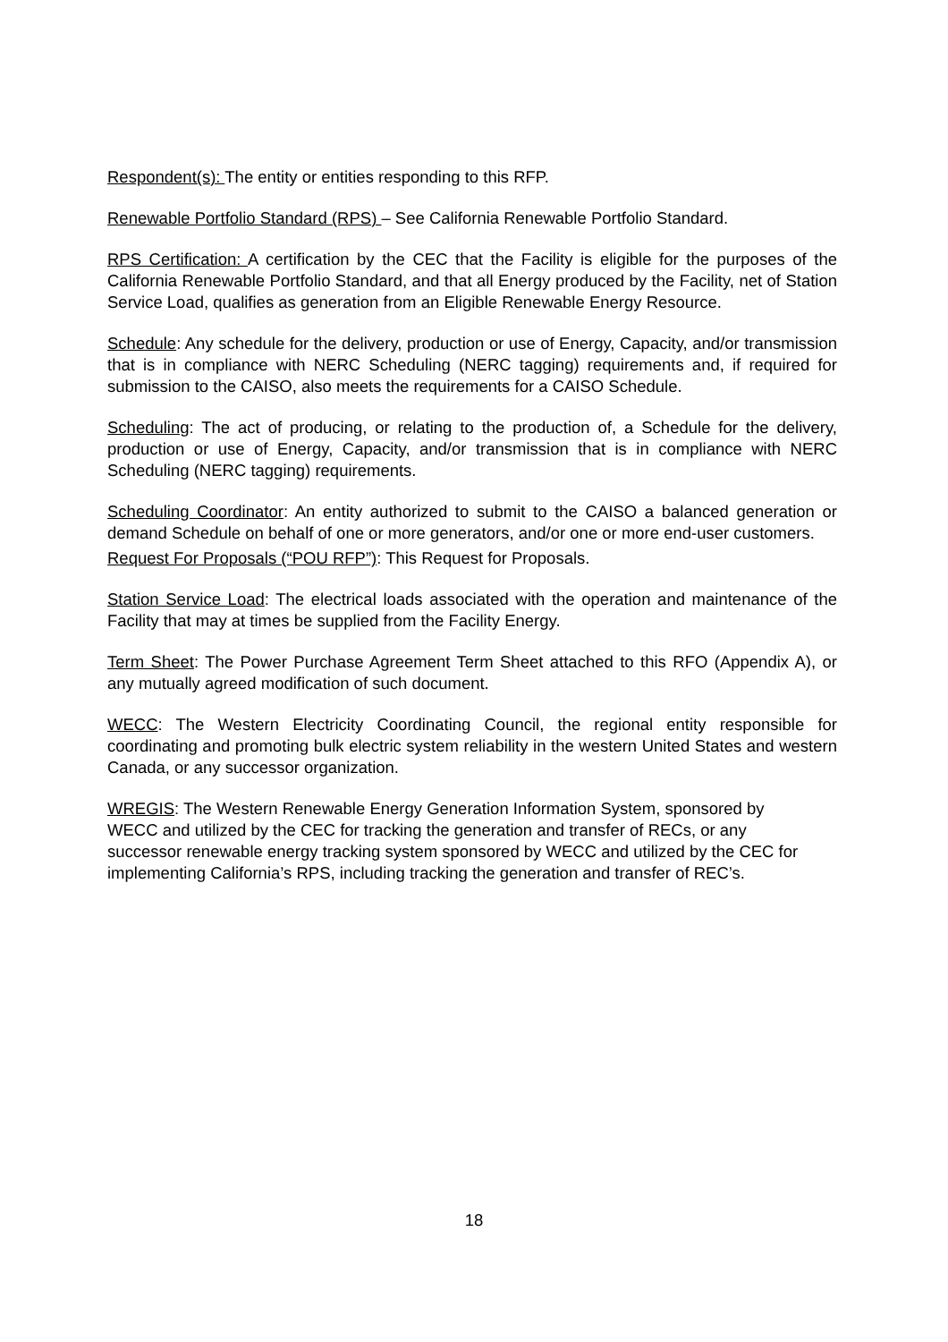Respondent(s): The entity or entities responding to this RFP.
Renewable Portfolio Standard (RPS) – See California Renewable Portfolio Standard.
RPS Certification: A certification by the CEC that the Facility is eligible for the purposes of the California Renewable Portfolio Standard, and that all Energy produced by the Facility, net of Station Service Load, qualifies as generation from an Eligible Renewable Energy Resource.
Schedule: Any schedule for the delivery, production or use of Energy, Capacity, and/or transmission that is in compliance with NERC Scheduling (NERC tagging) requirements and, if required for submission to the CAISO, also meets the requirements for a CAISO Schedule.
Scheduling: The act of producing, or relating to the production of, a Schedule for the delivery, production or use of Energy, Capacity, and/or transmission that is in compliance with NERC Scheduling (NERC tagging) requirements.
Scheduling Coordinator: An entity authorized to submit to the CAISO a balanced generation or demand Schedule on behalf of one or more generators, and/or one or more end-user customers.
Request For Proposals (“POU RFP”): This Request for Proposals.
Station Service Load: The electrical loads associated with the operation and maintenance of the Facility that may at times be supplied from the Facility Energy.
Term Sheet: The Power Purchase Agreement Term Sheet attached to this RFO (Appendix A), or any mutually agreed modification of such document.
WECC: The Western Electricity Coordinating Council, the regional entity responsible for coordinating and promoting bulk electric system reliability in the western United States and western Canada, or any successor organization.
WREGIS: The Western Renewable Energy Generation Information System, sponsored by WECC and utilized by the CEC for tracking the generation and transfer of RECs, or any successor renewable energy tracking system sponsored by WECC and utilized by the CEC for implementing California’s RPS, including tracking the generation and transfer of REC’s.
18